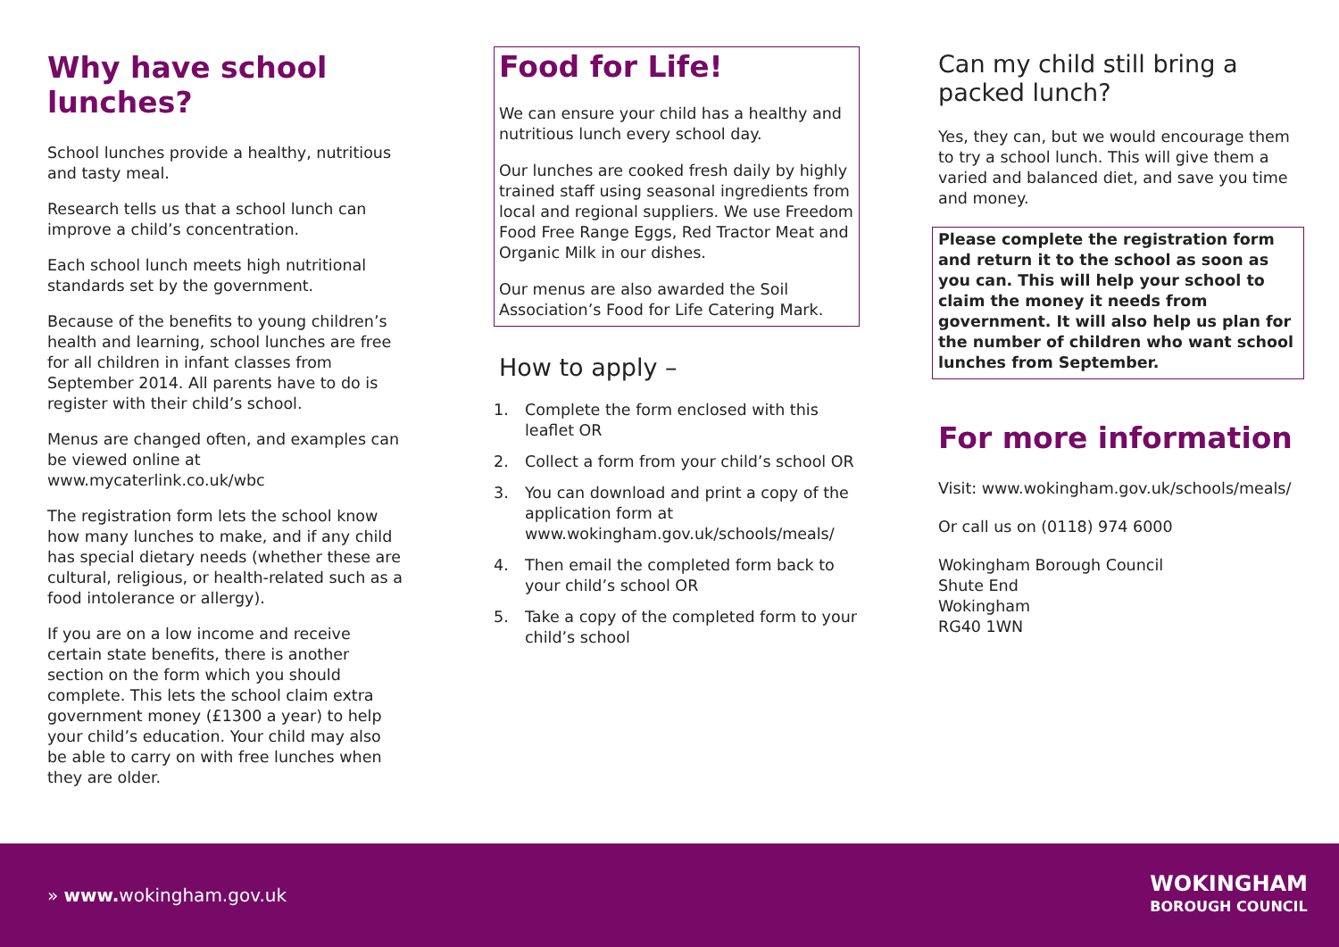Why have school lunches?
School lunches provide a healthy, nutritious and tasty meal.
Research tells us that a school lunch can improve a child’s concentration.
Each school lunch meets high nutritional standards set by the government.
Because of the benefits to young children’s health and learning, school lunches are free for all children in infant classes from September 2014. All parents have to do is register with their child’s school.
Menus are changed often, and examples can be viewed online at www.mycaterlink.co.uk/wbc
The registration form lets the school know how many lunches to make, and if any child has special dietary needs (whether these are cultural, religious, or health-related such as a food intolerance or allergy).
If you are on a low income and receive certain state benefits, there is another section on the form which you should complete. This lets the school claim extra government money (£1300 a year) to help your child’s education. Your child may also be able to carry on with free lunches when they are older.
Food for Life!
We can ensure your child has a healthy and nutritious lunch every school day.
Our lunches are cooked fresh daily by highly trained staff using seasonal ingredients from local and regional suppliers. We use Freedom Food Free Range Eggs, Red Tractor Meat and Organic Milk in our dishes.
Our menus are also awarded the Soil Association’s Food for Life Catering Mark.
How to apply –
1. Complete the form enclosed with this leaflet OR
2. Collect a form from your child’s school OR
3. You can download and print a copy of the application form at www.wokingham.gov.uk/schools/meals/
4. Then email the completed form back to your child’s school OR
5. Take a copy of the completed form to your child’s school
Can my child still bring a packed lunch?
Yes, they can, but we would encourage them to try a school lunch. This will give them a varied and balanced diet, and save you time and money.
Please complete the registration form and return it to the school as soon as you can. This will help your school to claim the money it needs from government. It will also help us plan for the number of children who want school lunches from September.
For more information
Visit: www.wokingham.gov.uk/schools/meals/
Or call us on (0118) 974 6000
Wokingham Borough Council
Shute End
Wokingham
RG40 1WN
» www. wokingham.gov.uk
WOKINGHAM
BOROUGH COUNCIL